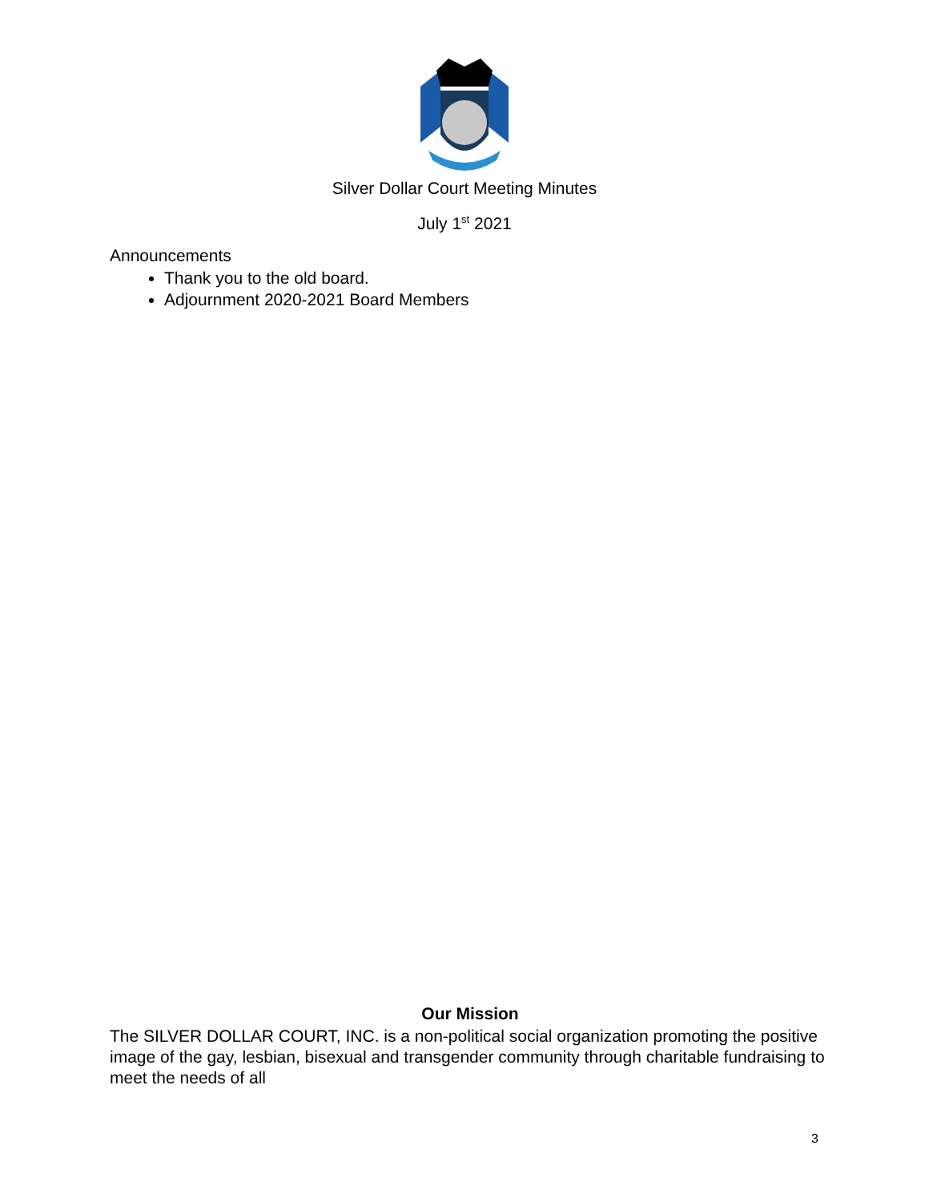Silver Dollar Court Meeting Minutes
July 1<sup>st</sup> 2021
Announcements
Thank you to the old board.
Adjournment 2020-2021 Board Members
Our Mission
The SILVER DOLLAR COURT, INC. is a non-political social organization promoting the positive image of the gay, lesbian, bisexual and transgender community through charitable fundraising to meet the needs of all
3